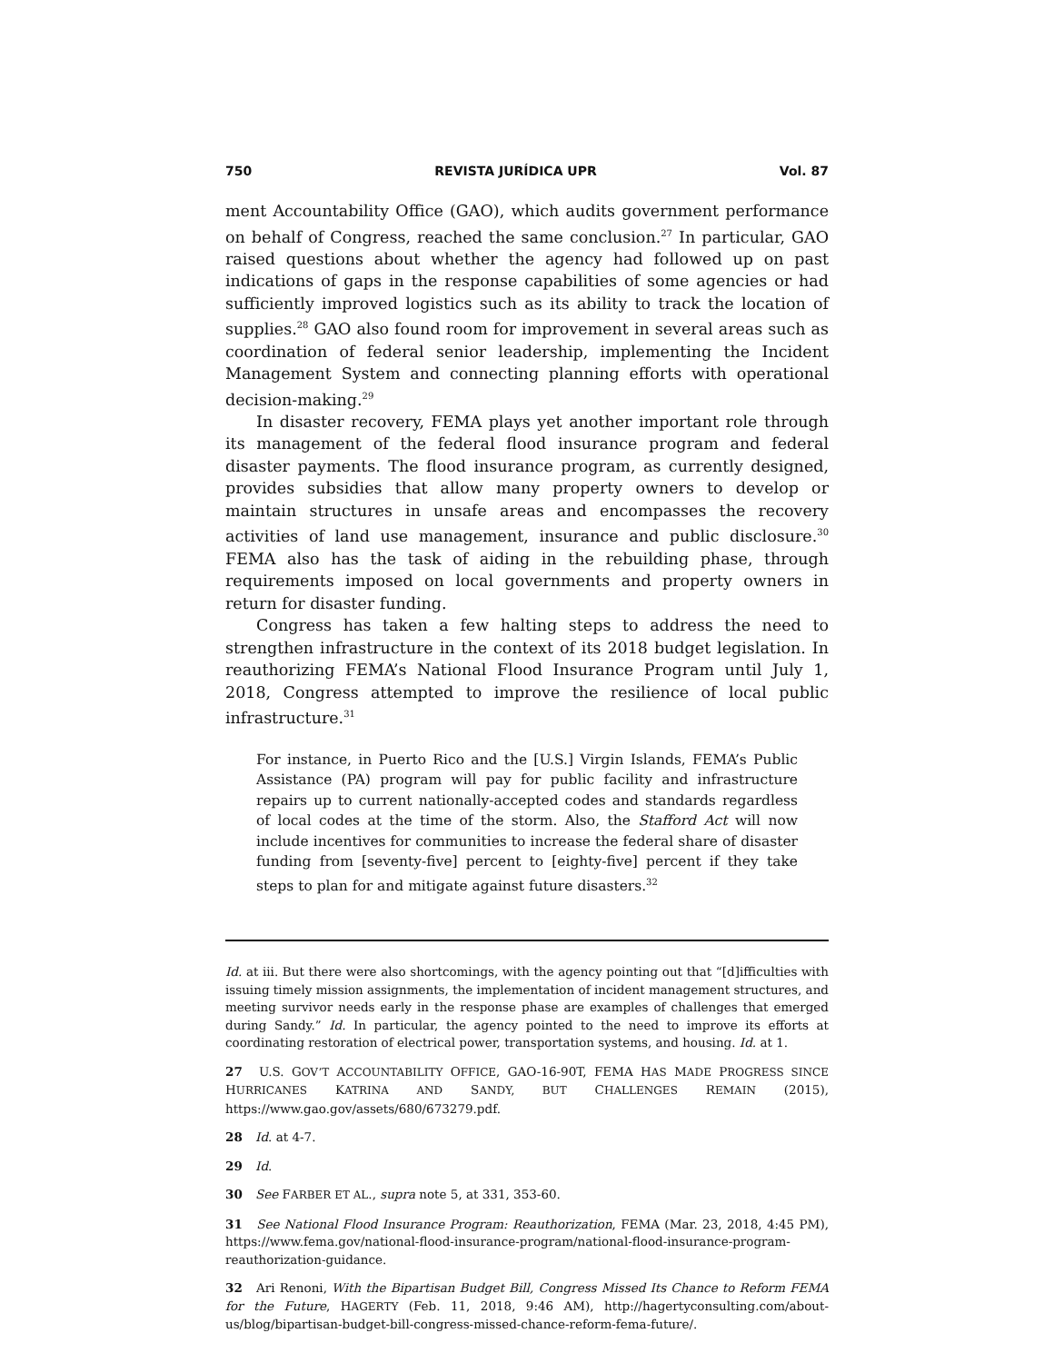750 REVISTA JURÍDICA UPR Vol. 87
ment Accountability Office (GAO), which audits government performance on behalf of Congress, reached the same conclusion.<sup>27</sup> In particular, GAO raised questions about whether the agency had followed up on past indications of gaps in the response capabilities of some agencies or had sufficiently improved logistics such as its ability to track the location of supplies.<sup>28</sup> GAO also found room for improvement in several areas such as coordination of federal senior leadership, implementing the Incident Management System and connecting planning efforts with operational decision-making.<sup>29</sup>
In disaster recovery, FEMA plays yet another important role through its management of the federal flood insurance program and federal disaster payments. The flood insurance program, as currently designed, provides subsidies that allow many property owners to develop or maintain structures in unsafe areas and encompasses the recovery activities of land use management, insurance and public disclosure.<sup>30</sup> FEMA also has the task of aiding in the rebuilding phase, through requirements imposed on local governments and property owners in return for disaster funding.
Congress has taken a few halting steps to address the need to strengthen infrastructure in the context of its 2018 budget legislation. In reauthorizing FEMA’s National Flood Insurance Program until July 1, 2018, Congress attempted to improve the resilience of local public infrastructure.<sup>31</sup>
For instance, in Puerto Rico and the [U.S.] Virgin Islands, FEMA’s Public Assistance (PA) program will pay for public facility and infrastructure repairs up to current nationally-accepted codes and standards regardless of local codes at the time of the storm. Also, the Stafford Act will now include incentives for communities to increase the federal share of disaster funding from [seventy-five] percent to [eighty-five] percent if they take steps to plan for and mitigate against future disasters.<sup>32</sup>
Id. at iii. But there were also shortcomings, with the agency pointing out that “[d]ifficulties with issuing timely mission assignments, the implementation of incident management structures, and meeting survivor needs early in the response phase are examples of challenges that emerged during Sandy.” Id. In particular, the agency pointed to the need to improve its efforts at coordinating restoration of electrical power, transportation systems, and housing. Id. at 1.
27 U.S. GOV’T ACCOUNTABILITY OFFICE, GAO-16-90T, FEMA HAS MADE PROGRESS SINCE HURRICANES KATRINA AND SANDY, BUT CHALLENGES REMAIN (2015), https://www.gao.gov/assets/680/673279.pdf.
28 Id. at 4-7.
29 Id.
30 See FARBER ET AL., supra note 5, at 331, 353-60.
31 See National Flood Insurance Program: Reauthorization, FEMA (Mar. 23, 2018, 4:45 PM), https://www.fema.gov/national-flood-insurance-program/national-flood-insurance-program-reauthorization-guidance.
32 Ari Renoni, With the Bipartisan Budget Bill, Congress Missed Its Chance to Reform FEMA for the Future, HAGERTY (Feb. 11, 2018, 9:46 AM), http://hagertyconsulting.com/about-us/blog/bipartisan-budget-bill-congress-missed-chance-reform-fema-future/.